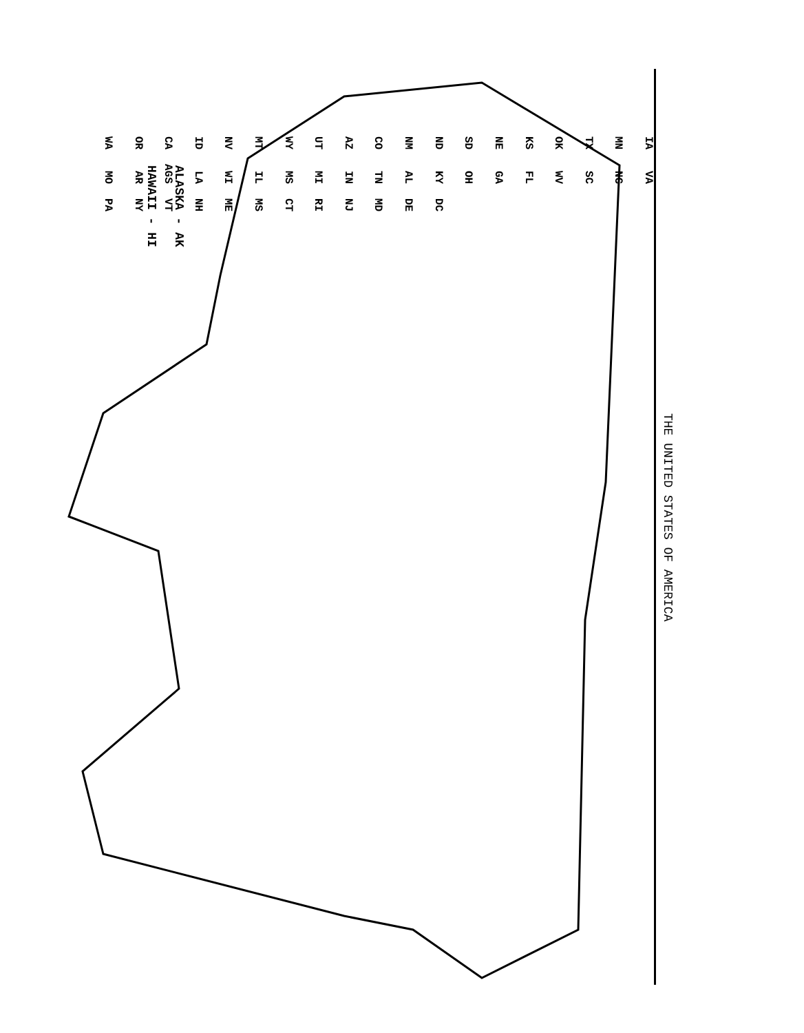THE UNITED STATES OF AMERICA
ALASKA - AK
HAWAII - HI
WA OR CA ID NV MT WY UT AZ CO NM ND SD NE KS OK TX MN IA MO AR AGS LA WI IL MS MI IN TN AL KY OH GA FL WV SC NC VA PA NY VT NH ME MS CT RI NJ MD DE DC